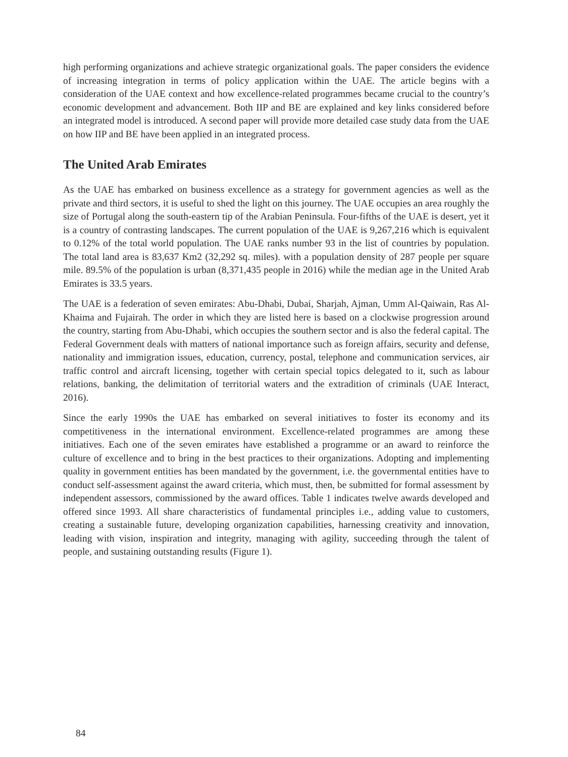high performing organizations and achieve strategic organizational goals. The paper considers the evidence of increasing integration in terms of policy application within the UAE. The article begins with a consideration of the UAE context and how excellence-related programmes became crucial to the country’s economic development and advancement. Both IIP and BE are explained and key links considered before an integrated model is introduced. A second paper will provide more detailed case study data from the UAE on how IIP and BE have been applied in an integrated process.
The United Arab Emirates
As the UAE has embarked on business excellence as a strategy for government agencies as well as the private and third sectors, it is useful to shed the light on this journey. The UAE occupies an area roughly the size of Portugal along the south-eastern tip of the Arabian Peninsula. Four-fifths of the UAE is desert, yet it is a country of contrasting landscapes. The current population of the UAE is 9,267,216 which is equivalent to 0.12% of the total world population. The UAE ranks number 93 in the list of countries by population. The total land area is 83,637 Km2 (32,292 sq. miles). with a population density of 287 people per square mile. 89.5% of the population is urban (8,371,435 people in 2016) while the median age in the United Arab Emirates is 33.5 years.
The UAE is a federation of seven emirates: Abu-Dhabi, Dubai, Sharjah, Ajman, Umm Al-Qaiwain, Ras Al-Khaima and Fujairah. The order in which they are listed here is based on a clockwise progression around the country, starting from Abu-Dhabi, which occupies the southern sector and is also the federal capital. The Federal Government deals with matters of national importance such as foreign affairs, security and defense, nationality and immigration issues, education, currency, postal, telephone and communication services, air traffic control and aircraft licensing, together with certain special topics delegated to it, such as labour relations, banking, the delimitation of territorial waters and the extradition of criminals (UAE Interact, 2016).
Since the early 1990s the UAE has embarked on several initiatives to foster its economy and its competitiveness in the international environment. Excellence-related programmes are among these initiatives. Each one of the seven emirates have established a programme or an award to reinforce the culture of excellence and to bring in the best practices to their organizations. Adopting and implementing quality in government entities has been mandated by the government, i.e. the governmental entities have to conduct self-assessment against the award criteria, which must, then, be submitted for formal assessment by independent assessors, commissioned by the award offices. Table 1 indicates twelve awards developed and offered since 1993. All share characteristics of fundamental principles i.e., adding value to customers, creating a sustainable future, developing organization capabilities, harnessing creativity and innovation, leading with vision, inspiration and integrity, managing with agility, succeeding through the talent of people, and sustaining outstanding results (Figure 1).
84